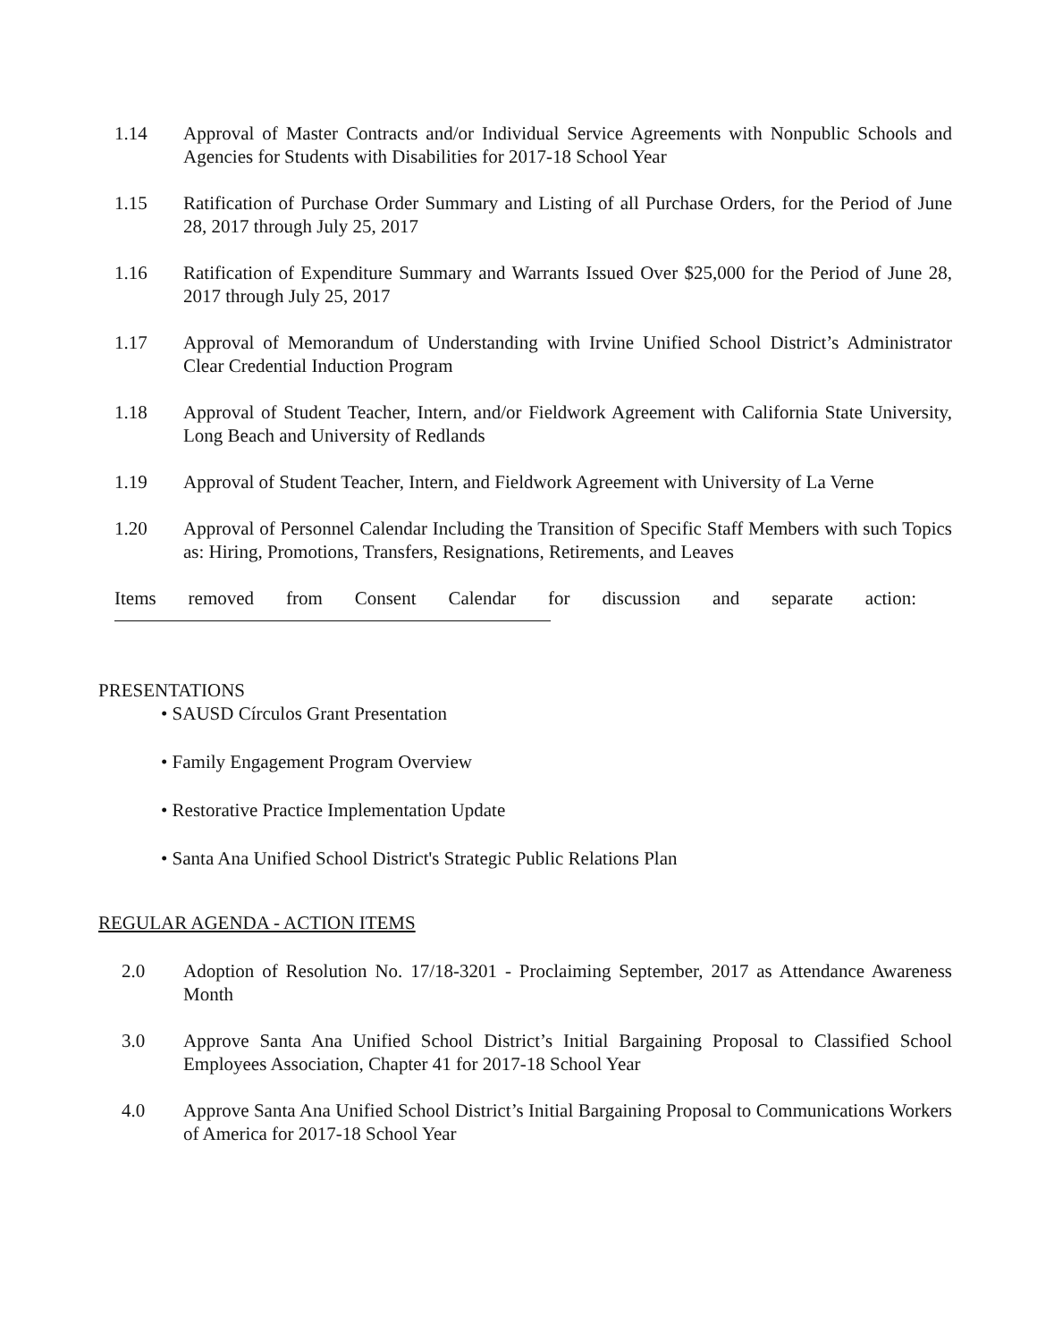1.14 Approval of Master Contracts and/or Individual Service Agreements with Nonpublic Schools and Agencies for Students with Disabilities for 2017-18 School Year
1.15 Ratification of Purchase Order Summary and Listing of all Purchase Orders, for the Period of June 28, 2017 through July 25, 2017
1.16 Ratification of Expenditure Summary and Warrants Issued Over $25,000 for the Period of June 28, 2017 through July 25, 2017
1.17 Approval of Memorandum of Understanding with Irvine Unified School District’s Administrator Clear Credential Induction Program
1.18 Approval of Student Teacher, Intern, and/or Fieldwork Agreement with California State University, Long Beach and University of Redlands
1.19 Approval of Student Teacher, Intern, and Fieldwork Agreement with University of La Verne
1.20 Approval of Personnel Calendar Including the Transition of Specific Staff Members with such Topics as: Hiring, Promotions, Transfers, Resignations, Retirements, and Leaves
Items removed from Consent Calendar for discussion and separate action:
PRESENTATIONS
• SAUSD Círculos Grant Presentation
• Family Engagement Program Overview
• Restorative Practice Implementation Update
• Santa Ana Unified School District's Strategic Public Relations Plan
REGULAR AGENDA - ACTION ITEMS
2.0 Adoption of Resolution No. 17/18-3201 - Proclaiming September, 2017 as Attendance Awareness Month
3.0 Approve Santa Ana Unified School District’s Initial Bargaining Proposal to Classified School Employees Association, Chapter 41 for 2017-18 School Year
4.0 Approve Santa Ana Unified School District’s Initial Bargaining Proposal to Communications Workers of America for 2017-18 School Year